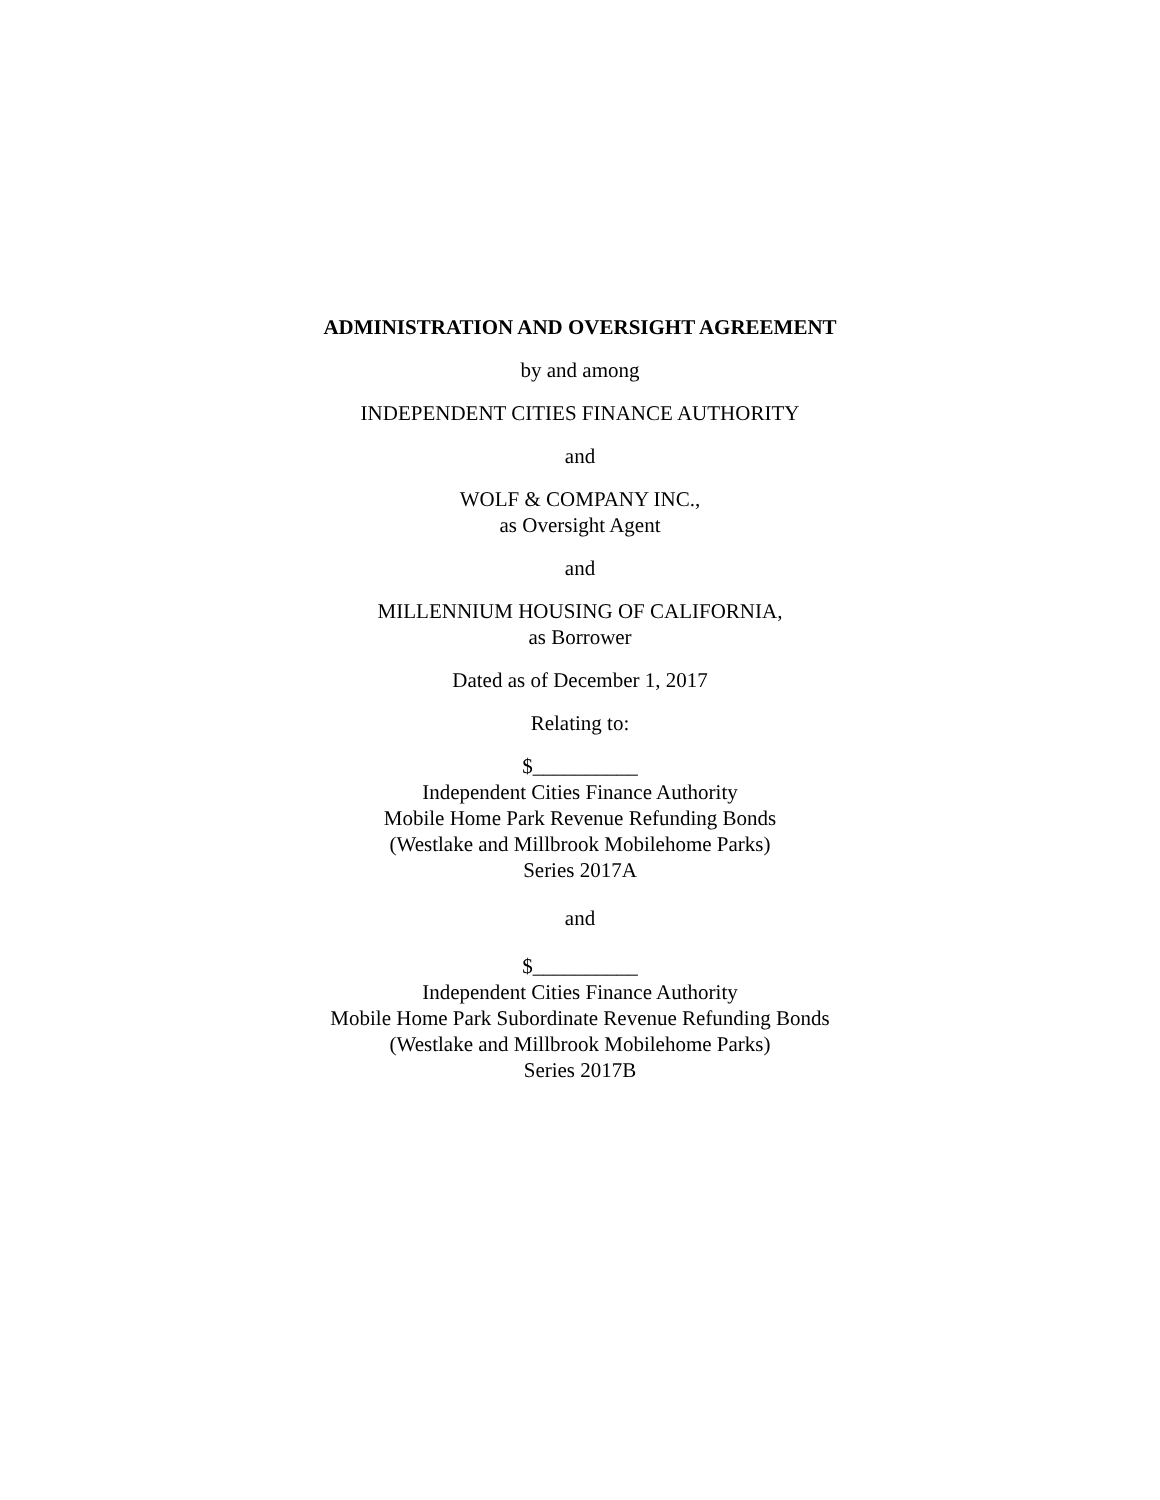ADMINISTRATION AND OVERSIGHT AGREEMENT
by and among
INDEPENDENT CITIES FINANCE AUTHORITY
and
WOLF & COMPANY INC.,
as Oversight Agent
and
MILLENNIUM HOUSING OF CALIFORNIA,
as Borrower
Dated as of December 1, 2017
Relating to:
$__________
Independent Cities Finance Authority
Mobile Home Park Revenue Refunding Bonds
(Westlake and Millbrook Mobilehome Parks)
Series 2017A
and
$__________
Independent Cities Finance Authority
Mobile Home Park Subordinate Revenue Refunding Bonds
(Westlake and Millbrook Mobilehome Parks)
Series 2017B